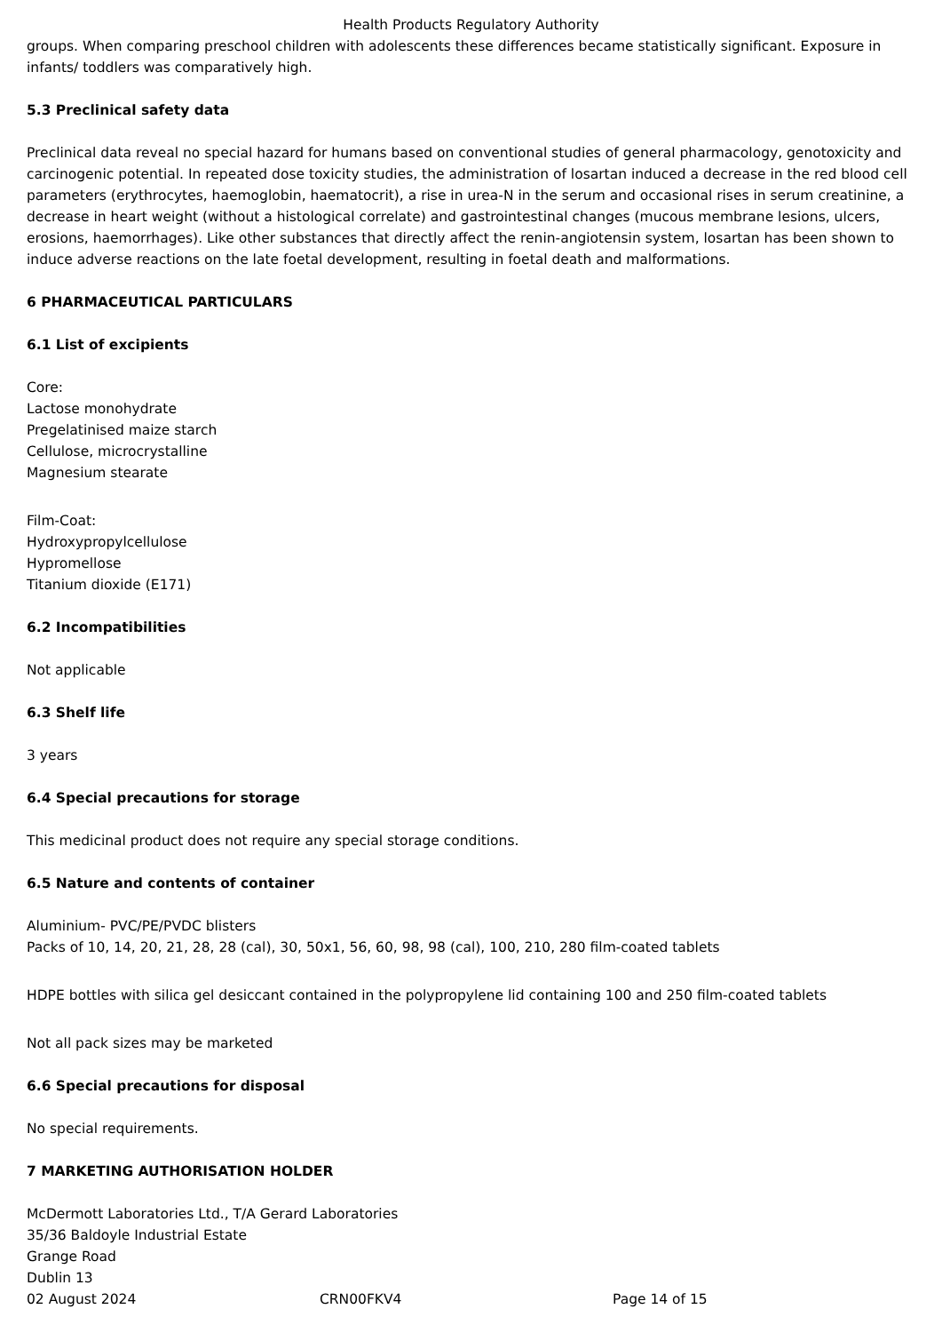Health Products Regulatory Authority
groups. When comparing preschool children with adolescents these differences became statistically significant. Exposure in infants/ toddlers was comparatively high.
5.3 Preclinical safety data
Preclinical data reveal no special hazard for humans based on conventional studies of general pharmacology, genotoxicity and carcinogenic potential. In repeated dose toxicity studies, the administration of losartan induced a decrease in the red blood cell parameters (erythrocytes, haemoglobin, haematocrit), a rise in urea-N in the serum and occasional rises in serum creatinine, a decrease in heart weight (without a histological correlate) and gastrointestinal changes (mucous membrane lesions, ulcers, erosions, haemorrhages). Like other substances that directly affect the renin-angiotensin system, losartan has been shown to induce adverse reactions on the late foetal development, resulting in foetal death and malformations.
6 PHARMACEUTICAL PARTICULARS
6.1 List of excipients
Core:
Lactose monohydrate
Pregelatinised maize starch
Cellulose, microcrystalline
Magnesium stearate
Film-Coat:
Hydroxypropylcellulose
Hypromellose
Titanium dioxide (E171)
6.2 Incompatibilities
Not applicable
6.3 Shelf life
3 years
6.4 Special precautions for storage
This medicinal product does not require any special storage conditions.
6.5 Nature and contents of container
Aluminium- PVC/PE/PVDC blisters
Packs of 10, 14, 20, 21, 28, 28 (cal), 30, 50x1, 56, 60, 98, 98 (cal), 100, 210, 280 film-coated tablets
HDPE bottles with silica gel desiccant contained in the polypropylene lid containing 100 and 250 film-coated tablets
Not all pack sizes may be marketed
6.6 Special precautions for disposal
No special requirements.
7 MARKETING AUTHORISATION HOLDER
McDermott Laboratories Ltd., T/A Gerard Laboratories
35/36 Baldoyle Industrial Estate
Grange Road
Dublin 13
02 August 2024 CRN00FKV4 Page 14 of 15